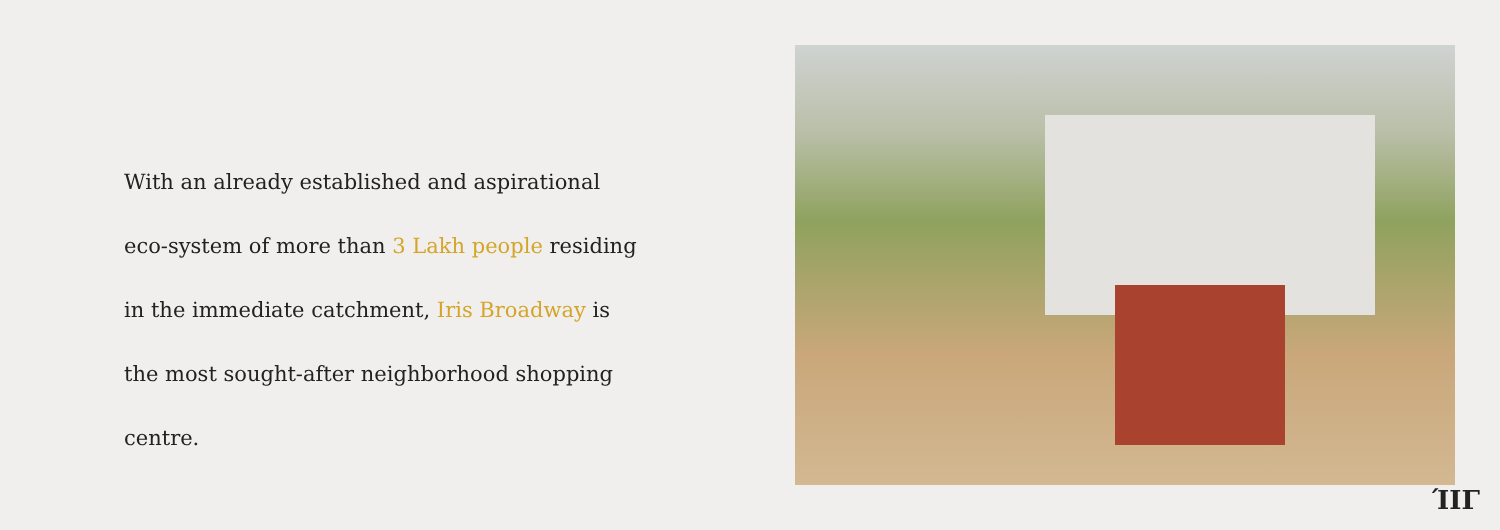With an already established and aspirational eco-system of more than 3 Lakh people residing in the immediate catchment, Iris Broadway is the most sought-after neighborhood shopping centre.
ΊΙΓ